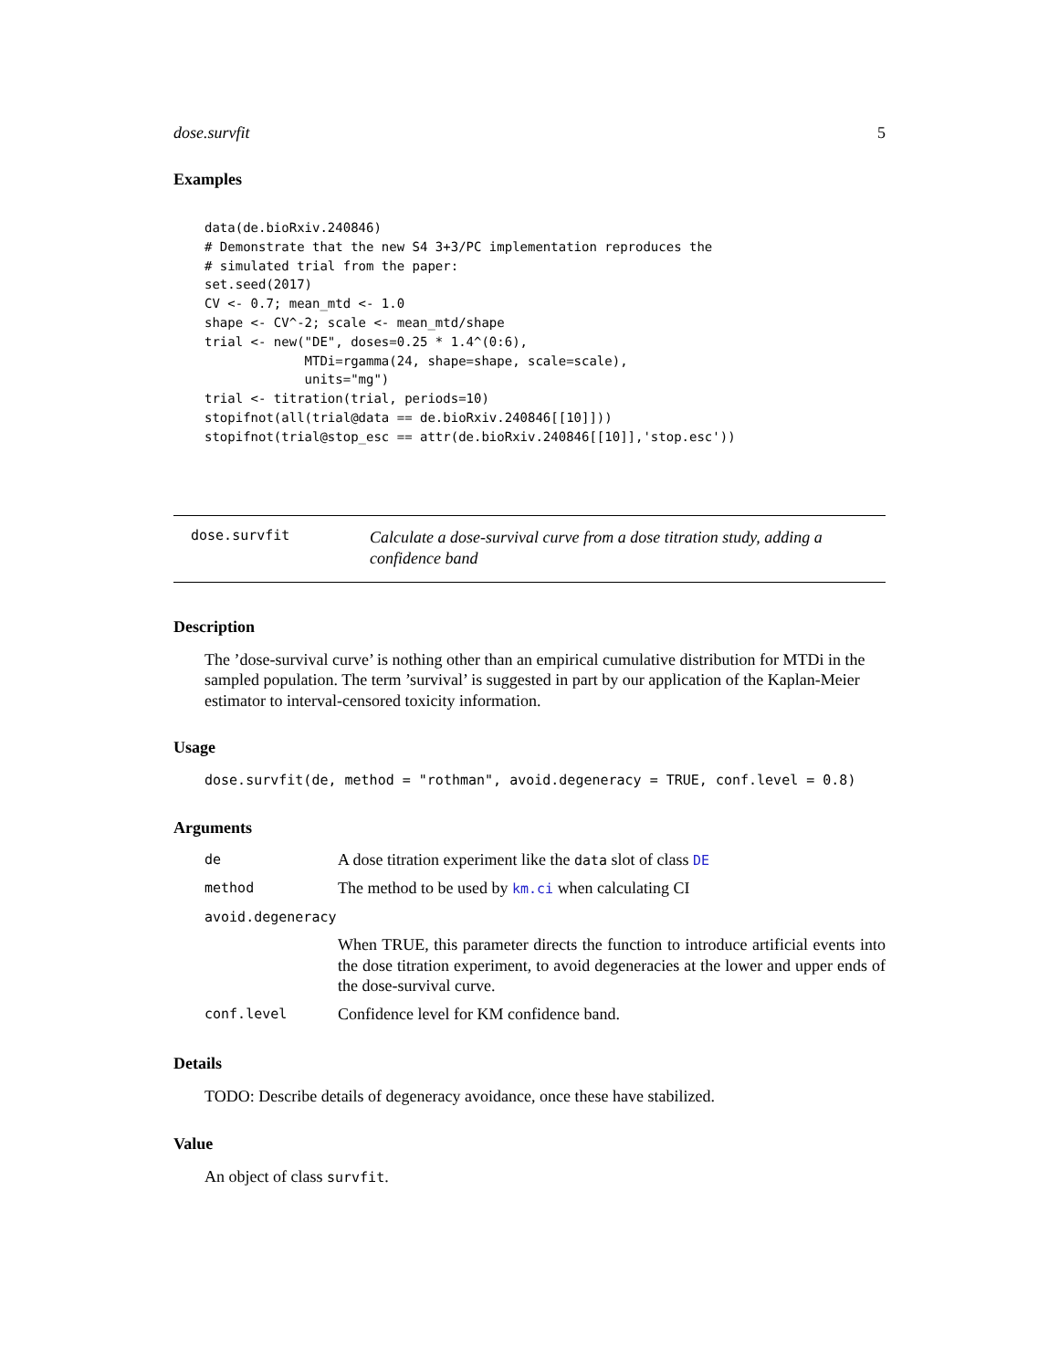dose.survfit 5
Examples
data(de.bioRxiv.240846)
# Demonstrate that the new S4 3+3/PC implementation reproduces the
# simulated trial from the paper:
set.seed(2017)
CV <- 0.7; mean_mtd <- 1.0
shape <- CV^-2; scale <- mean_mtd/shape
trial <- new("DE", doses=0.25 * 1.4^(0:6),
             MTDi=rgamma(24, shape=shape, scale=scale),
             units="mg")
trial <- titration(trial, periods=10)
stopifnot(all(trial@data == de.bioRxiv.240846[[10]]))
stopifnot(trial@stop_esc == attr(de.bioRxiv.240846[[10]],'stop.esc'))
dose.survfit
Calculate a dose-survival curve from a dose titration study, adding a confidence band
Description
The ’dose-survival curve’ is nothing other than an empirical cumulative distribution for MTDi in the sampled population. The term ’survival’ is suggested in part by our application of the Kaplan-Meier estimator to interval-censored toxicity information.
Usage
dose.survfit(de, method = "rothman", avoid.degeneracy = TRUE, conf.level = 0.8)
Arguments
| de | A dose titration experiment like the data slot of class DE |
| method | The method to be used by km.ci when calculating CI |
| avoid.degeneracy | |
| | When TRUE, this parameter directs the function to introduce artificial events into the dose titration experiment, to avoid degeneracies at the lower and upper ends of the dose-survival curve. |
| conf.level | Confidence level for KM confidence band. |
Details
TODO: Describe details of degeneracy avoidance, once these have stabilized.
Value
An object of class survfit.